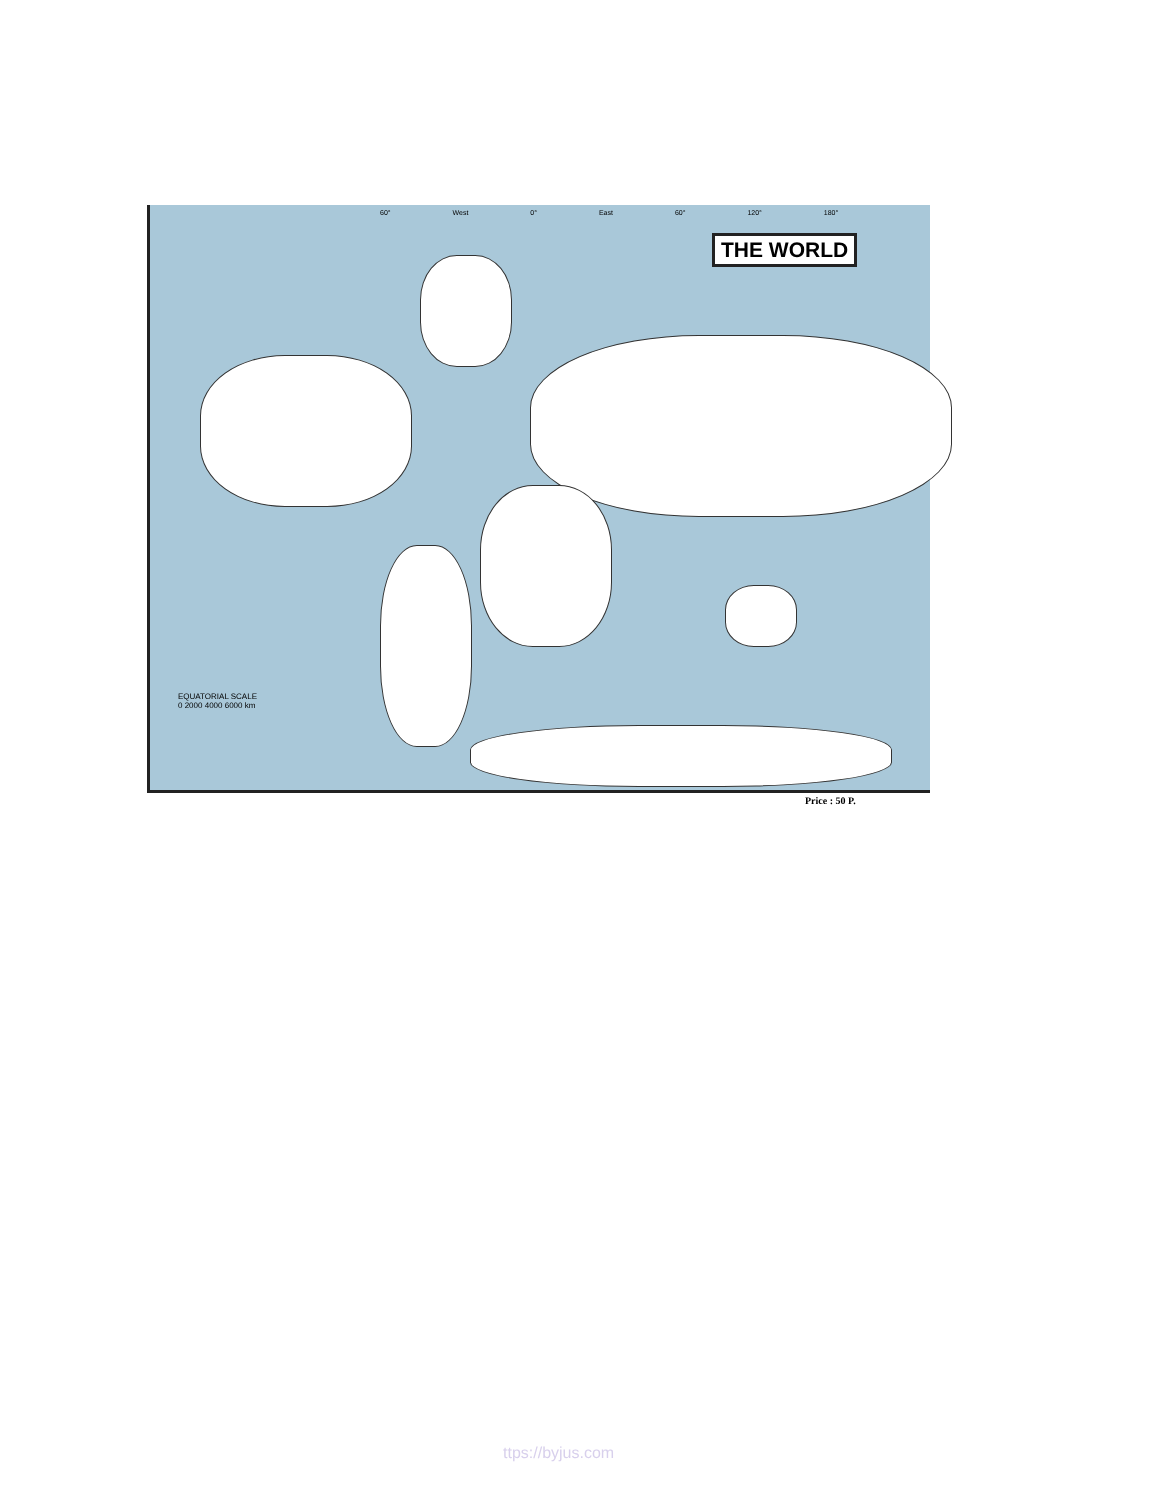60° West 0° East 60° 120° 180°
THE WORLD
EQUATORIAL SCALE
0 2000 4000 6000 km
Price : 50 P.
ttps://byjus.com